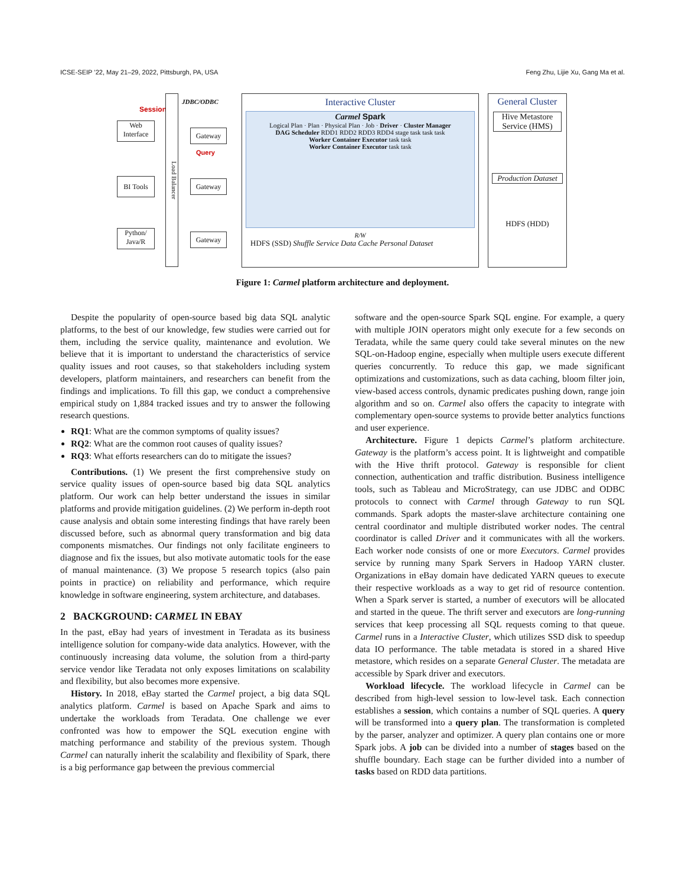ICSE-SEIP ’22, May 21–29, 2022, Pittsburgh, PA, USA Feng Zhu, Lijie Xu, Gang Ma et al.
Session
Web Interface
BI Tools
Python/ Java/R
Load Balancer
JDBC/ODBC
Gateway
Query
Gateway
Gateway
Interactive Cluster
Carmel Spark
Logical Plan · Plan · Physical Plan · Job · Driver · Cluster Manager
DAG Scheduler RDD1 RDD2 RDD3 RDD4 stage task task task
Worker Container Executor task task
Worker Container Executor task task
R/W
HDFS (SSD) Shuffle Service Data Cache Personal Dataset
General Cluster
Hive Metastore Service (HMS)
Production Dataset
HDFS (HDD)
Figure 1: Carmel platform architecture and deployment.
Despite the popularity of open-source based big data SQL analytic platforms, to the best of our knowledge, few studies were carried out for them, including the service quality, maintenance and evolution. We believe that it is important to understand the characteristics of service quality issues and root causes, so that stakeholders including system developers, platform maintainers, and researchers can benefit from the findings and implications. To fill this gap, we conduct a comprehensive empirical study on 1,884 tracked issues and try to answer the following research questions.
RQ1: What are the common symptoms of quality issues?
RQ2: What are the common root causes of quality issues?
RQ3: What efforts researchers can do to mitigate the issues?
Contributions. (1) We present the first comprehensive study on service quality issues of open-source based big data SQL analytics platform. Our work can help better understand the issues in similar platforms and provide mitigation guidelines. (2) We perform in-depth root cause analysis and obtain some interesting findings that have rarely been discussed before, such as abnormal query transformation and big data components mismatches. Our findings not only facilitate engineers to diagnose and fix the issues, but also motivate automatic tools for the ease of manual maintenance. (3) We propose 5 research topics (also pain points in practice) on reliability and performance, which require knowledge in software engineering, system architecture, and databases.
2 BACKGROUND: CARMEL IN EBAY
In the past, eBay had years of investment in Teradata as its business intelligence solution for company-wide data analytics. However, with the continuously increasing data volume, the solution from a third-party service vendor like Teradata not only exposes limitations on scalability and flexibility, but also becomes more expensive.
History. In 2018, eBay started the Carmel project, a big data SQL analytics platform. Carmel is based on Apache Spark and aims to undertake the workloads from Teradata. One challenge we ever confronted was how to empower the SQL execution engine with matching performance and stability of the previous system. Though Carmel can naturally inherit the scalability and flexibility of Spark, there is a big performance gap between the previous commercial
software and the open-source Spark SQL engine. For example, a query with multiple JOIN operators might only execute for a few seconds on Teradata, while the same query could take several minutes on the new SQL-on-Hadoop engine, especially when multiple users execute different queries concurrently. To reduce this gap, we made significant optimizations and customizations, such as data caching, bloom filter join, view-based access controls, dynamic predicates pushing down, range join algorithm and so on. Carmel also offers the capacity to integrate with complementary open-source systems to provide better analytics functions and user experience.
Architecture. Figure 1 depicts Carmel’s platform architecture. Gateway is the platform’s access point. It is lightweight and compatible with the Hive thrift protocol. Gateway is responsible for client connection, authentication and traffic distribution. Business intelligence tools, such as Tableau and MicroStrategy, can use JDBC and ODBC protocols to connect with Carmel through Gateway to run SQL commands. Spark adopts the master-slave architecture containing one central coordinator and multiple distributed worker nodes. The central coordinator is called Driver and it communicates with all the workers. Each worker node consists of one or more Executors. Carmel provides service by running many Spark Servers in Hadoop YARN cluster. Organizations in eBay domain have dedicated YARN queues to execute their respective workloads as a way to get rid of resource contention. When a Spark server is started, a number of executors will be allocated and started in the queue. The thrift server and executors are long-running services that keep processing all SQL requests coming to that queue. Carmel runs in a Interactive Cluster, which utilizes SSD disk to speedup data IO performance. The table metadata is stored in a shared Hive metastore, which resides on a separate General Cluster. The metadata are accessible by Spark driver and executors.
Workload lifecycle. The workload lifecycle in Carmel can be described from high-level session to low-level task. Each connection establishes a session, which contains a number of SQL queries. A query will be transformed into a query plan. The transformation is completed by the parser, analyzer and optimizer. A query plan contains one or more Spark jobs. A job can be divided into a number of stages based on the shuffle boundary. Each stage can be further divided into a number of tasks based on RDD data partitions.